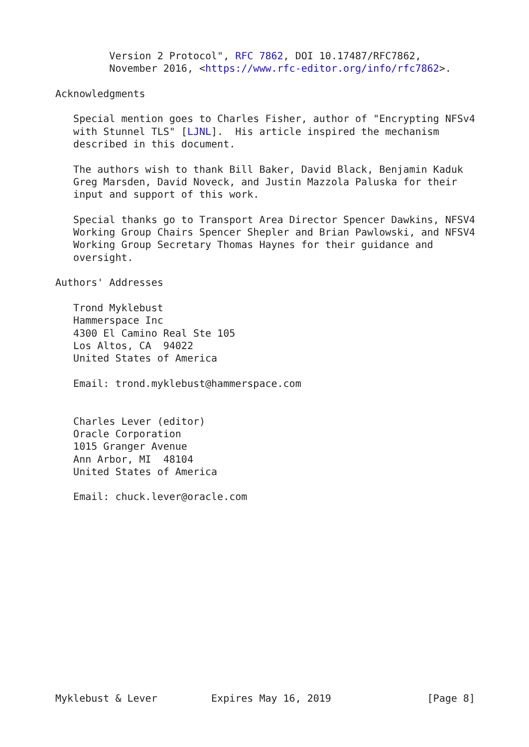Version 2 Protocol", RFC 7862, DOI 10.17487/RFC7862,
         November 2016, <https://www.rfc-editor.org/info/rfc7862>.

Acknowledgments

   Special mention goes to Charles Fisher, author of "Encrypting NFSv4
   with Stunnel TLS" [LJNL].  His article inspired the mechanism
   described in this document.

   The authors wish to thank Bill Baker, David Black, Benjamin Kaduk
   Greg Marsden, David Noveck, and Justin Mazzola Paluska for their
   input and support of this work.

   Special thanks go to Transport Area Director Spencer Dawkins, NFSV4
   Working Group Chairs Spencer Shepler and Brian Pawlowski, and NFSV4
   Working Group Secretary Thomas Haynes for their guidance and
   oversight.

Authors' Addresses

   Trond Myklebust
   Hammerspace Inc
   4300 El Camino Real Ste 105
   Los Altos, CA  94022
   United States of America

   Email: trond.myklebust@hammerspace.com


   Charles Lever (editor)
   Oracle Corporation
   1015 Granger Avenue
   Ann Arbor, MI  48104
   United States of America

   Email: chuck.lever@oracle.com















Myklebust & Lever         Expires May 16, 2019                [Page 8]